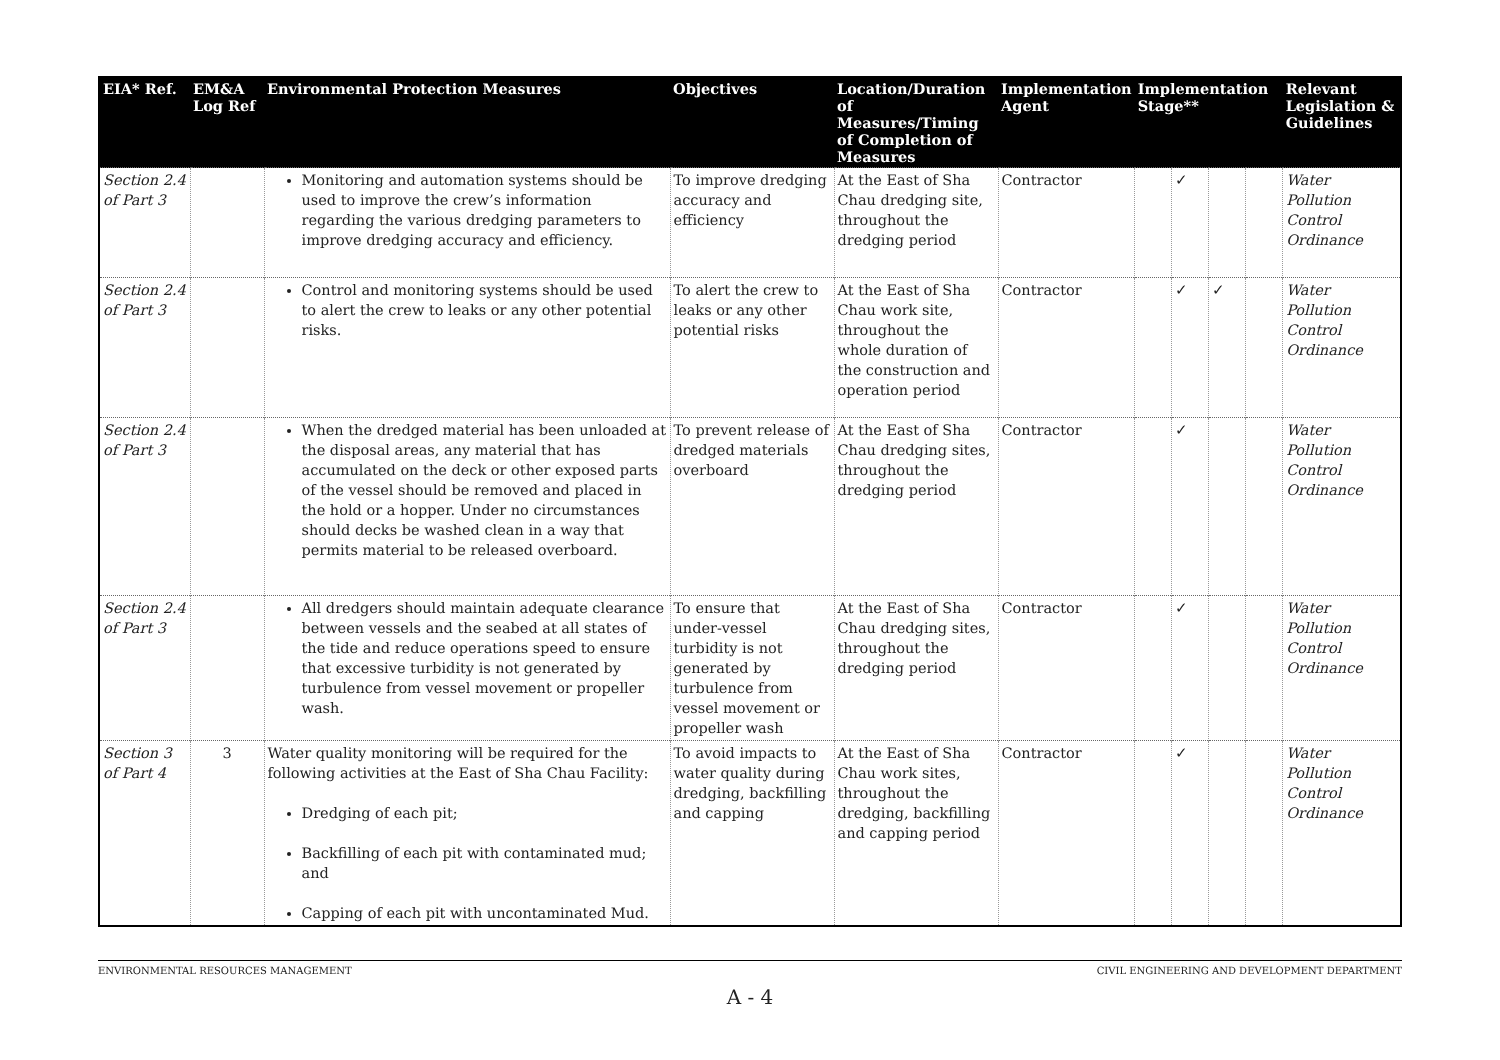| EIA* Ref. | EM&A Log Ref | Environmental Protection Measures | Objectives | Location/Duration of Measures/Timing of Completion of Measures | Implementation Agent | Implementation Stage** | | | | Relevant Legislation & Guidelines |
| --- | --- | --- | --- | --- | --- | --- | --- | --- | --- | --- |
| Section 2.4 of Part 3 | | Monitoring and automation systems should be used to improve the crew’s information regarding the various dredging parameters to improve dredging accuracy and efficiency. | To improve dredging accuracy and efficiency | At the East of Sha Chau dredging site, throughout the dredging period | Contractor | | ✓ | | | Water Pollution Control Ordinance |
| Section 2.4 of Part 3 | | Control and monitoring systems should be used to alert the crew to leaks or any other potential risks. | To alert the crew to leaks or any other potential risks | At the East of Sha Chau work site, throughout the whole duration of the construction and operation period | Contractor | | ✓ | ✓ | | Water Pollution Control Ordinance |
| Section 2.4 of Part 3 | | When the dredged material has been unloaded at the disposal areas, any material that has accumulated on the deck or other exposed parts of the vessel should be removed and placed in the hold or a hopper. Under no circumstances should decks be washed clean in a way that permits material to be released overboard. | To prevent release of dredged materials overboard | At the East of Sha Chau dredging sites, throughout the dredging period | Contractor | | ✓ | | | Water Pollution Control Ordinance |
| Section 2.4 of Part 3 | | All dredgers should maintain adequate clearance between vessels and the seabed at all states of the tide and reduce operations speed to ensure that excessive turbidity is not generated by turbulence from vessel movement or propeller wash. | To ensure that under-vessel turbidity is not generated by turbulence from vessel movement or propeller wash | At the East of Sha Chau dredging sites, throughout the dredging period | Contractor | | ✓ | | | Water Pollution Control Ordinance |
| Section 3 of Part 4 | 3 | Water quality monitoring will be required for the following activities at the East of Sha Chau Facility: Dredging of each pit; Backfilling of each pit with contaminated mud; and Capping of each pit with uncontaminated Mud. | To avoid impacts to water quality during dredging, backfilling and capping | At the East of Sha Chau work sites, throughout the dredging, backfilling and capping period | Contractor | | ✓ | | | Water Pollution Control Ordinance |
ENVIRONMENTAL RESOURCES MANAGEMENT CIVIL ENGINEERING AND DEVELOPMENT DEPARTMENT
A - 4